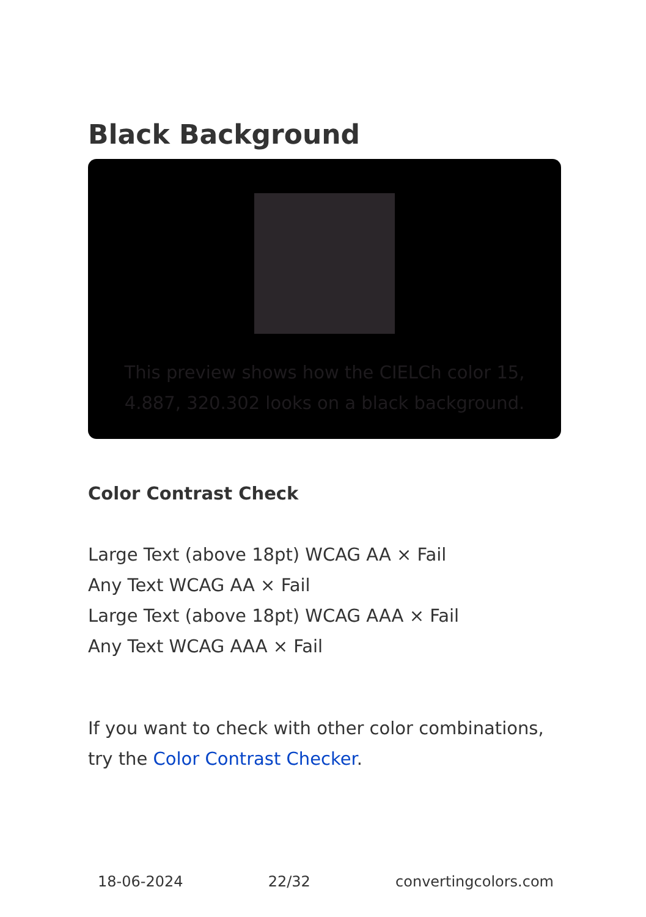Black Background
This preview shows how the CIELCh color 15, 4.887, 320.302 looks on a black background.
Color Contrast Check
Large Text (above 18pt) WCAG AA × Fail
Any Text WCAG AA × Fail
Large Text (above 18pt) WCAG AAA × Fail
Any Text WCAG AAA × Fail
If you want to check with other color combinations, try the Color Contrast Checker.
18-06-2024 22/32 convertingcolors.com